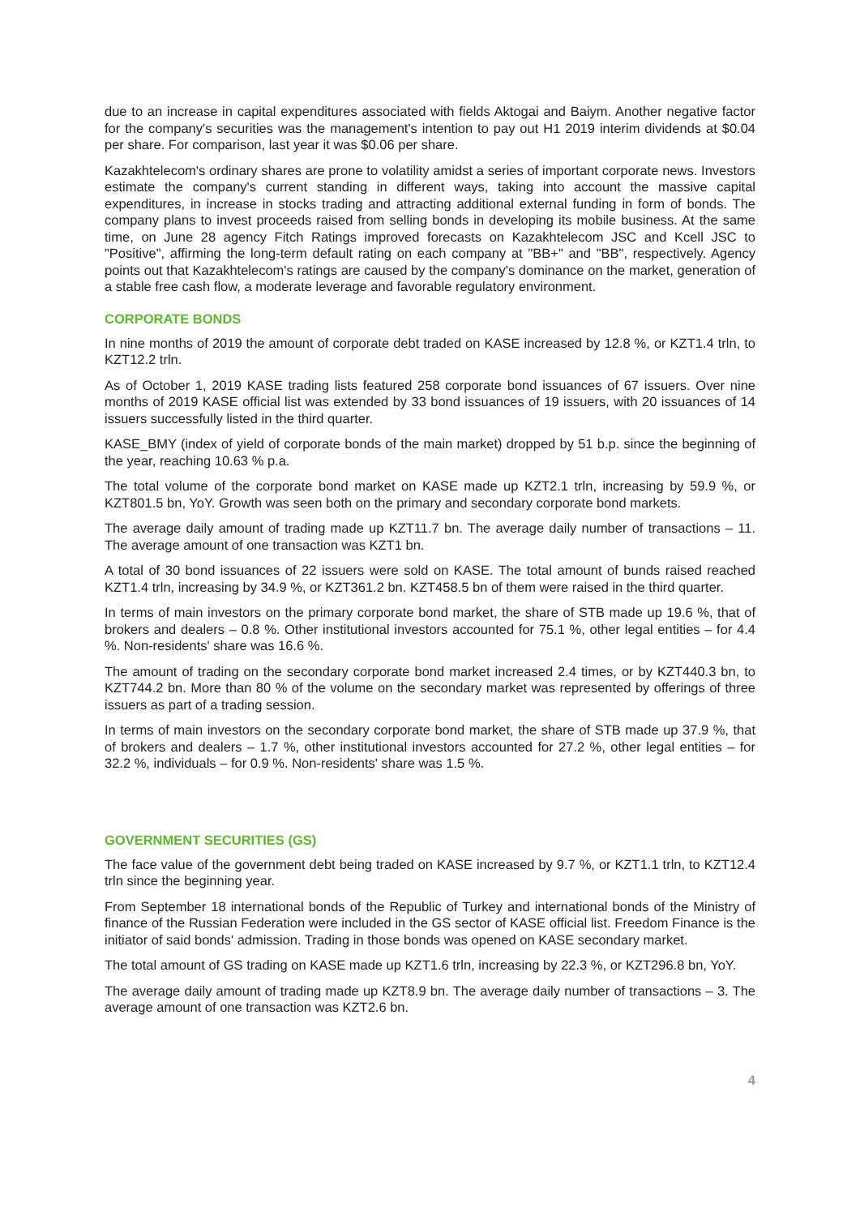due to an increase in capital expenditures associated with fields Aktogai and Baiym. Another negative factor for the company's securities was the management's intention to pay out H1 2019 interim dividends at $0.04 per share. For comparison, last year it was $0.06 per share.
Kazakhtelecom's ordinary shares are prone to volatility amidst a series of important corporate news. Investors estimate the company's current standing in different ways, taking into account the massive capital expenditures, in increase in stocks trading and attracting additional external funding in form of bonds. The company plans to invest proceeds raised from selling bonds in developing its mobile business. At the same time, on June 28 agency Fitch Ratings improved forecasts on Kazakhtelecom JSC and Kcell JSC to "Positive", affirming the long-term default rating on each company at "BB+" and "BB", respectively. Agency points out that Kazakhtelecom's ratings are caused by the company's dominance on the market, generation of a stable free cash flow, a moderate leverage and favorable regulatory environment.
CORPORATE BONDS
In nine months of 2019 the amount of corporate debt traded on KASE increased by 12.8 %, or KZT1.4 trln, to KZT12.2 trln.
As of October 1, 2019 KASE trading lists featured 258 corporate bond issuances of 67 issuers. Over nine months of 2019 KASE official list was extended by 33 bond issuances of 19 issuers, with 20 issuances of 14 issuers successfully listed in the third quarter.
KASE_BMY (index of yield of corporate bonds of the main market) dropped by 51 b.p. since the beginning of the year, reaching 10.63 % p.a.
The total volume of the corporate bond market on KASE made up KZT2.1 trln, increasing by 59.9 %, or KZT801.5 bn, YoY. Growth was seen both on the primary and secondary corporate bond markets.
The average daily amount of trading made up KZT11.7 bn. The average daily number of transactions – 11. The average amount of one transaction was KZT1 bn.
A total of 30 bond issuances of 22 issuers were sold on KASE. The total amount of bunds raised reached KZT1.4 trln, increasing by 34.9 %, or KZT361.2 bn. KZT458.5 bn of them were raised in the third quarter.
In terms of main investors on the primary corporate bond market, the share of STB made up 19.6 %, that of brokers and dealers – 0.8 %. Other institutional investors accounted for 75.1 %, other legal entities – for 4.4 %. Non-residents' share was 16.6 %.
The amount of trading on the secondary corporate bond market increased 2.4 times, or by KZT440.3 bn, to KZT744.2 bn. More than 80 % of the volume on the secondary market was represented by offerings of three issuers as part of a trading session.
In terms of main investors on the secondary corporate bond market, the share of STB made up 37.9 %, that of brokers and dealers – 1.7 %, other institutional investors accounted for 27.2 %, other legal entities – for 32.2 %, individuals – for 0.9 %. Non-residents' share was 1.5 %.
GOVERNMENT SECURITIES (GS)
The face value of the government debt being traded on KASE increased by 9.7 %, or KZT1.1 trln, to KZT12.4 trln since the beginning year.
From September 18 international bonds of the Republic of Turkey and international bonds of the Ministry of finance of the Russian Federation were included in the GS sector of KASE official list. Freedom Finance is the initiator of said bonds' admission. Trading in those bonds was opened on KASE secondary market.
The total amount of GS trading on KASE made up KZT1.6 trln, increasing by 22.3 %, or KZT296.8 bn, YoY.
The average daily amount of trading made up KZT8.9 bn. The average daily number of transactions – 3. The average amount of one transaction was KZT2.6 bn.
4